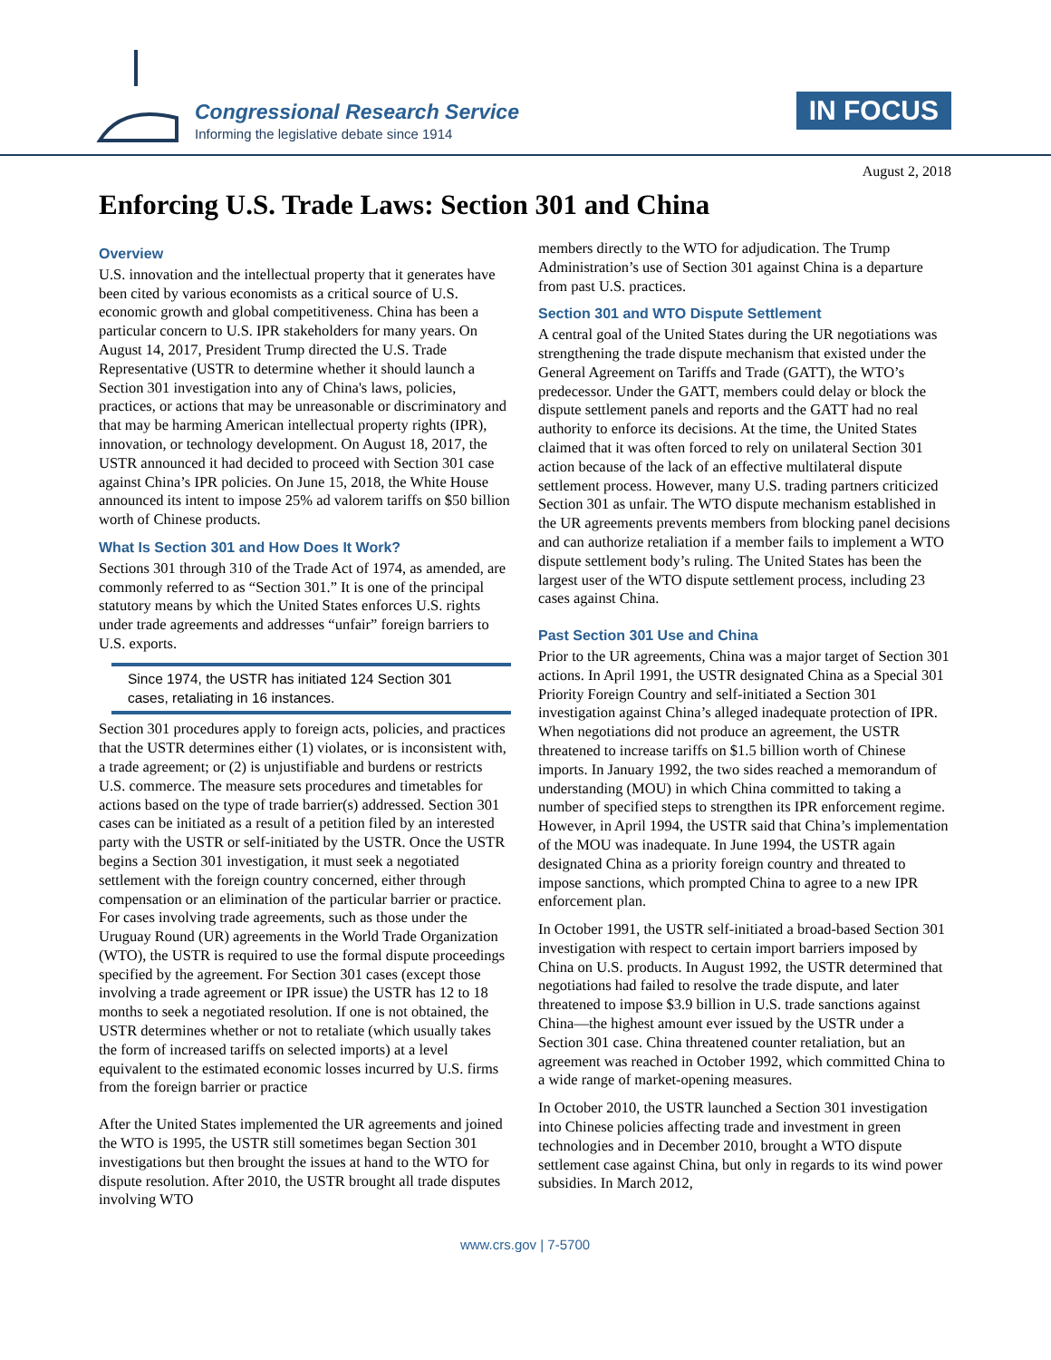Congressional Research Service
Informing the legislative debate since 1914
IN FOCUS
August 2, 2018
Enforcing U.S. Trade Laws: Section 301 and China
Overview
U.S. innovation and the intellectual property that it generates have been cited by various economists as a critical source of U.S. economic growth and global competitiveness. China has been a particular concern to U.S. IPR stakeholders for many years. On August 14, 2017, President Trump directed the U.S. Trade Representative (USTR to determine whether it should launch a Section 301 investigation into any of China's laws, policies, practices, or actions that may be unreasonable or discriminatory and that may be harming American intellectual property rights (IPR), innovation, or technology development. On August 18, 2017, the USTR announced it had decided to proceed with Section 301 case against China’s IPR policies. On June 15, 2018, the White House announced its intent to impose 25% ad valorem tariffs on $50 billion worth of Chinese products.
What Is Section 301 and How Does It Work?
Sections 301 through 310 of the Trade Act of 1974, as amended, are commonly referred to as “Section 301.” It is one of the principal statutory means by which the United States enforces U.S. rights under trade agreements and addresses “unfair” foreign barriers to U.S. exports.
Since 1974, the USTR has initiated 124 Section 301 cases, retaliating in 16 instances.
Section 301 procedures apply to foreign acts, policies, and practices that the USTR determines either (1) violates, or is inconsistent with, a trade agreement; or (2) is unjustifiable and burdens or restricts U.S. commerce. The measure sets procedures and timetables for actions based on the type of trade barrier(s) addressed. Section 301 cases can be initiated as a result of a petition filed by an interested party with the USTR or self-initiated by the USTR. Once the USTR begins a Section 301 investigation, it must seek a negotiated settlement with the foreign country concerned, either through compensation or an elimination of the particular barrier or practice. For cases involving trade agreements, such as those under the Uruguay Round (UR) agreements in the World Trade Organization (WTO), the USTR is required to use the formal dispute proceedings specified by the agreement. For Section 301 cases (except those involving a trade agreement or IPR issue) the USTR has 12 to 18 months to seek a negotiated resolution. If one is not obtained, the USTR determines whether or not to retaliate (which usually takes the form of increased tariffs on selected imports) at a level equivalent to the estimated economic losses incurred by U.S. firms from the foreign barrier or practice
After the United States implemented the UR agreements and joined the WTO is 1995, the USTR still sometimes began Section 301 investigations but then brought the issues at hand to the WTO for dispute resolution. After 2010, the USTR brought all trade disputes involving WTO
members directly to the WTO for adjudication. The Trump Administration’s use of Section 301 against China is a departure from past U.S. practices.
Section 301 and WTO Dispute Settlement
A central goal of the United States during the UR negotiations was strengthening the trade dispute mechanism that existed under the General Agreement on Tariffs and Trade (GATT), the WTO’s predecessor. Under the GATT, members could delay or block the dispute settlement panels and reports and the GATT had no real authority to enforce its decisions. At the time, the United States claimed that it was often forced to rely on unilateral Section 301 action because of the lack of an effective multilateral dispute settlement process. However, many U.S. trading partners criticized Section 301 as unfair. The WTO dispute mechanism established in the UR agreements prevents members from blocking panel decisions and can authorize retaliation if a member fails to implement a WTO dispute settlement body’s ruling. The United States has been the largest user of the WTO dispute settlement process, including 23 cases against China.
Past Section 301 Use and China
Prior to the UR agreements, China was a major target of Section 301 actions. In April 1991, the USTR designated China as a Special 301 Priority Foreign Country and self-initiated a Section 301 investigation against China’s alleged inadequate protection of IPR. When negotiations did not produce an agreement, the USTR threatened to increase tariffs on $1.5 billion worth of Chinese imports. In January 1992, the two sides reached a memorandum of understanding (MOU) in which China committed to taking a number of specified steps to strengthen its IPR enforcement regime. However, in April 1994, the USTR said that China’s implementation of the MOU was inadequate. In June 1994, the USTR again designated China as a priority foreign country and threated to impose sanctions, which prompted China to agree to a new IPR enforcement plan.
In October 1991, the USTR self-initiated a broad-based Section 301 investigation with respect to certain import barriers imposed by China on U.S. products. In August 1992, the USTR determined that negotiations had failed to resolve the trade dispute, and later threatened to impose $3.9 billion in U.S. trade sanctions against China—the highest amount ever issued by the USTR under a Section 301 case. China threatened counter retaliation, but an agreement was reached in October 1992, which committed China to a wide range of market-opening measures.
In October 2010, the USTR launched a Section 301 investigation into Chinese policies affecting trade and investment in green technologies and in December 2010, brought a WTO dispute settlement case against China, but only in regards to its wind power subsidies. In March 2012,
www.crs.gov | 7-5700